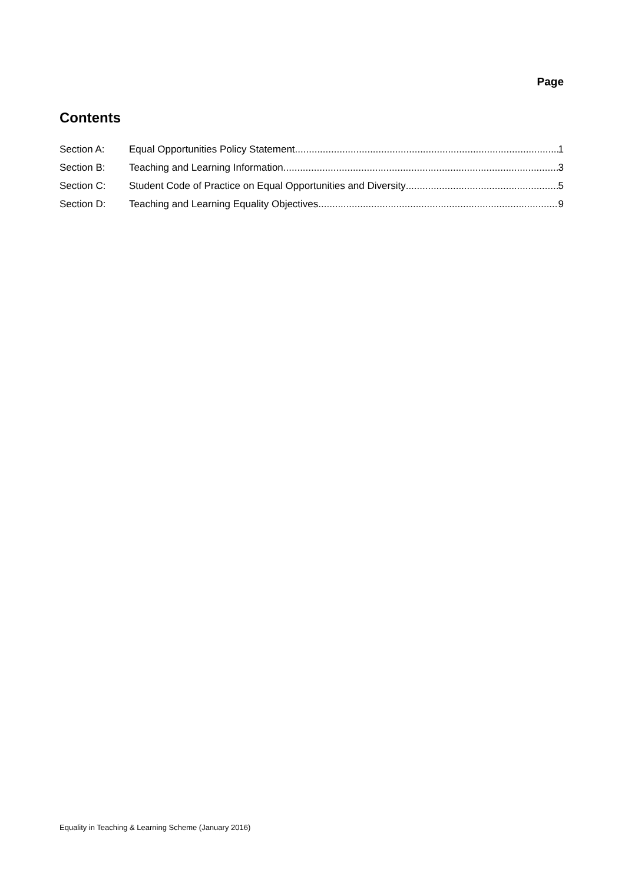Page
Contents
Section A: Equal Opportunities Policy Statement 1
Section B: Teaching and Learning Information 3
Section C: Student Code of Practice on Equal Opportunities and Diversity 5
Section D: Teaching and Learning Equality Objectives 9
Equality in Teaching & Learning Scheme (January 2016)